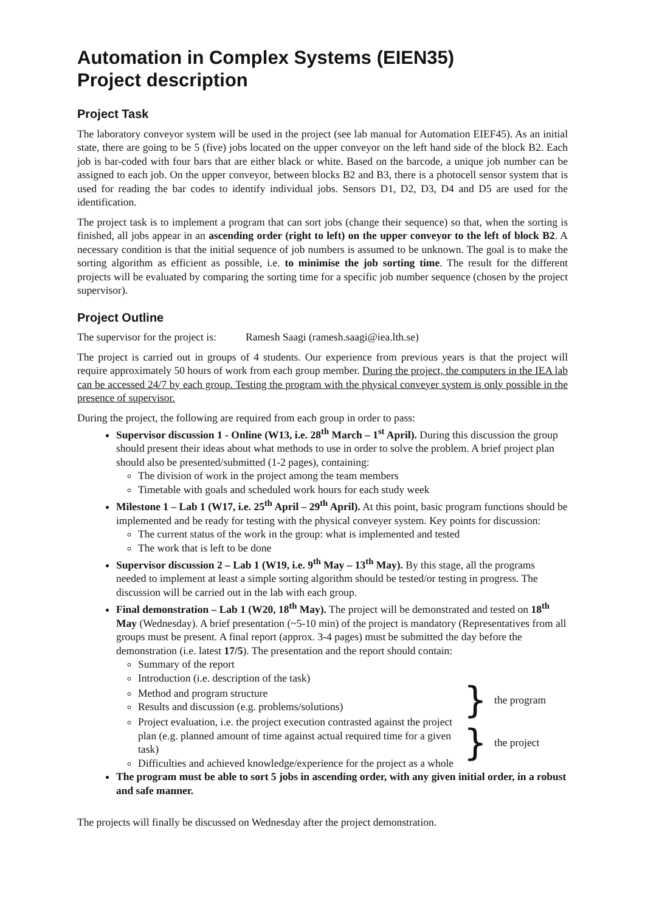Automation in Complex Systems (EIEN35)
Project description
Project Task
The laboratory conveyor system will be used in the project (see lab manual for Automation EIEF45). As an initial state, there are going to be 5 (five) jobs located on the upper conveyor on the left hand side of the block B2. Each job is bar-coded with four bars that are either black or white. Based on the barcode, a unique job number can be assigned to each job. On the upper conveyor, between blocks B2 and B3, there is a photocell sensor system that is used for reading the bar codes to identify individual jobs. Sensors D1, D2, D3, D4 and D5 are used for the identification.
The project task is to implement a program that can sort jobs (change their sequence) so that, when the sorting is finished, all jobs appear in an ascending order (right to left) on the upper conveyor to the left of block B2. A necessary condition is that the initial sequence of job numbers is assumed to be unknown. The goal is to make the sorting algorithm as efficient as possible, i.e. to minimise the job sorting time. The result for the different projects will be evaluated by comparing the sorting time for a specific job number sequence (chosen by the project supervisor).
Project Outline
The supervisor for the project is: Ramesh Saagi (ramesh.saagi@iea.lth.se)
The project is carried out in groups of 4 students. Our experience from previous years is that the project will require approximately 50 hours of work from each group member. During the project, the computers in the IEA lab can be accessed 24/7 by each group. Testing the program with the physical conveyer system is only possible in the presence of supervisor.
During the project, the following are required from each group in order to pass:
Supervisor discussion 1 - Online (W13, i.e. 28<sup>th</sup> March – 1<sup>st</sup> April). During this discussion the group should present their ideas about what methods to use in order to solve the problem. A brief project plan should also be presented/submitted (1-2 pages), containing:
The division of work in the project among the team members
Timetable with goals and scheduled work hours for each study week
Milestone 1 – Lab 1 (W17, i.e. 25<sup>th</sup> April – 29<sup>th</sup> April). At this point, basic program functions should be implemented and be ready for testing with the physical conveyer system. Key points for discussion:
The current status of the work in the group: what is implemented and tested
The work that is left to be done
Supervisor discussion 2 – Lab 1 (W19, i.e. 9<sup>th</sup> May – 13<sup>th</sup> May). By this stage, all the programs needed to implement at least a simple sorting algorithm should be tested/or testing in progress. The discussion will be carried out in the lab with each group.
Final demonstration – Lab 1 (W20, 18<sup>th</sup> May). The project will be demonstrated and tested on 18<sup>th</sup> May (Wednesday). A brief presentation (~5-10 min) of the project is mandatory (Representatives from all groups must be present. A final report (approx. 3-4 pages) must be submitted the day before the demonstration (i.e. latest 17/5). The presentation and the report should contain:
Summary of the report
Introduction (i.e. description of the task)
Method and program structure
Results and discussion (e.g. problems/solutions)
} the program
Project evaluation, i.e. the project execution contrasted against the project plan (e.g. planned amount of time against actual required time for a given task)
Difficulties and achieved knowledge/experience for the project as a whole
} the project
The program must be able to sort 5 jobs in ascending order, with any given initial order, in a robust and safe manner.
The projects will finally be discussed on Wednesday after the project demonstration.